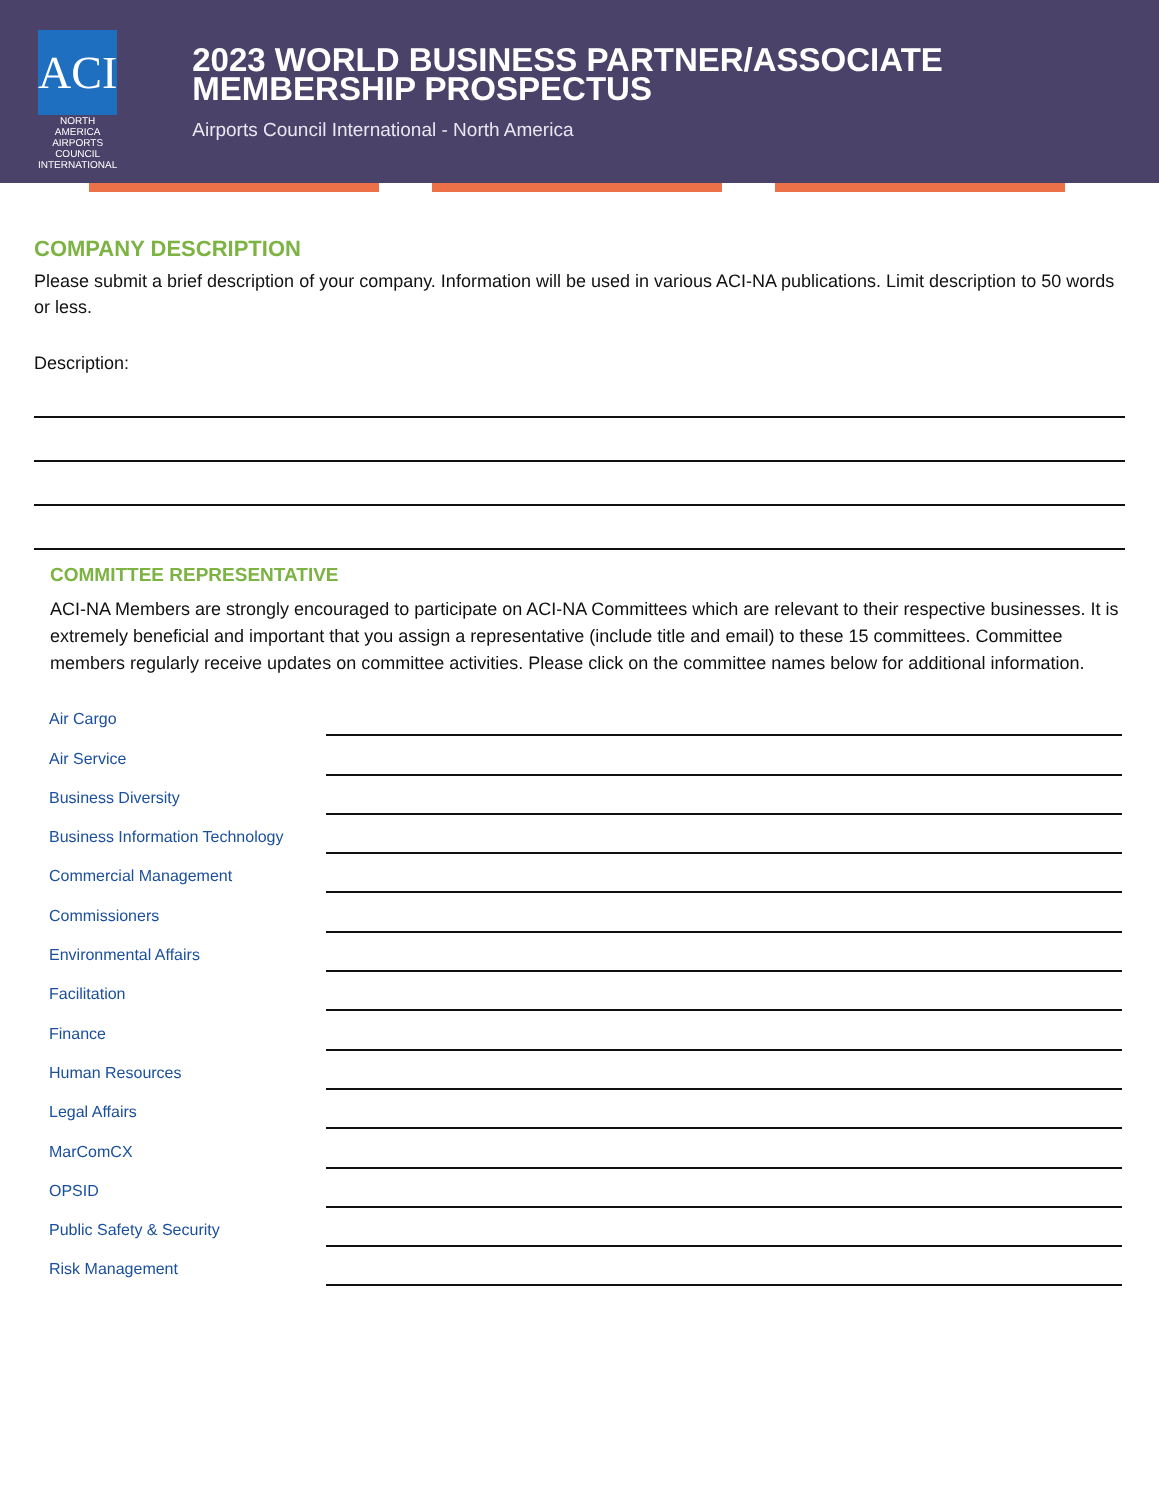ACI
NORTH AMERICA
AIRPORTS COUNCIL INTERNATIONAL
2023 WORLD BUSINESS PARTNER/ASSOCIATE MEMBERSHIP PROSPECTUS
Airports Council International - North America
COMPANY DESCRIPTION
Please submit a brief description of your company. Information will be used in various ACI-NA publications. Limit description to 50 words or less.
Description:
COMMITTEE REPRESENTATIVE
ACI-NA Members are strongly encouraged to participate on ACI-NA Committees which are relevant to their respective businesses. It is extremely beneficial and important that you assign a representative (include title and email) to these 15 committees. Committee members regularly receive updates on committee activities. Please click on the committee names below for additional information.
Air Cargo
Air Service
Business Diversity
Business Information Technology
Commercial Management
Commissioners
Environmental Affairs
Facilitation
Finance
Human Resources
Legal Affairs
MarComCX
OPSID
Public Safety & Security
Risk Management